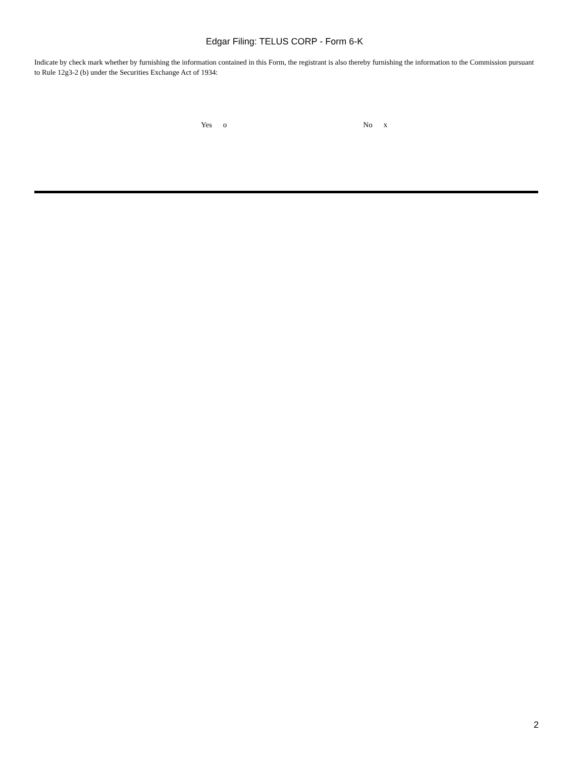Edgar Filing: TELUS CORP - Form 6-K
Indicate by check mark whether by furnishing the information contained in this Form, the registrant is also thereby furnishing the information to the Commission pursuant to Rule 12g3-2 (b) under the Securities Exchange Act of 1934:
Yes o No x
2